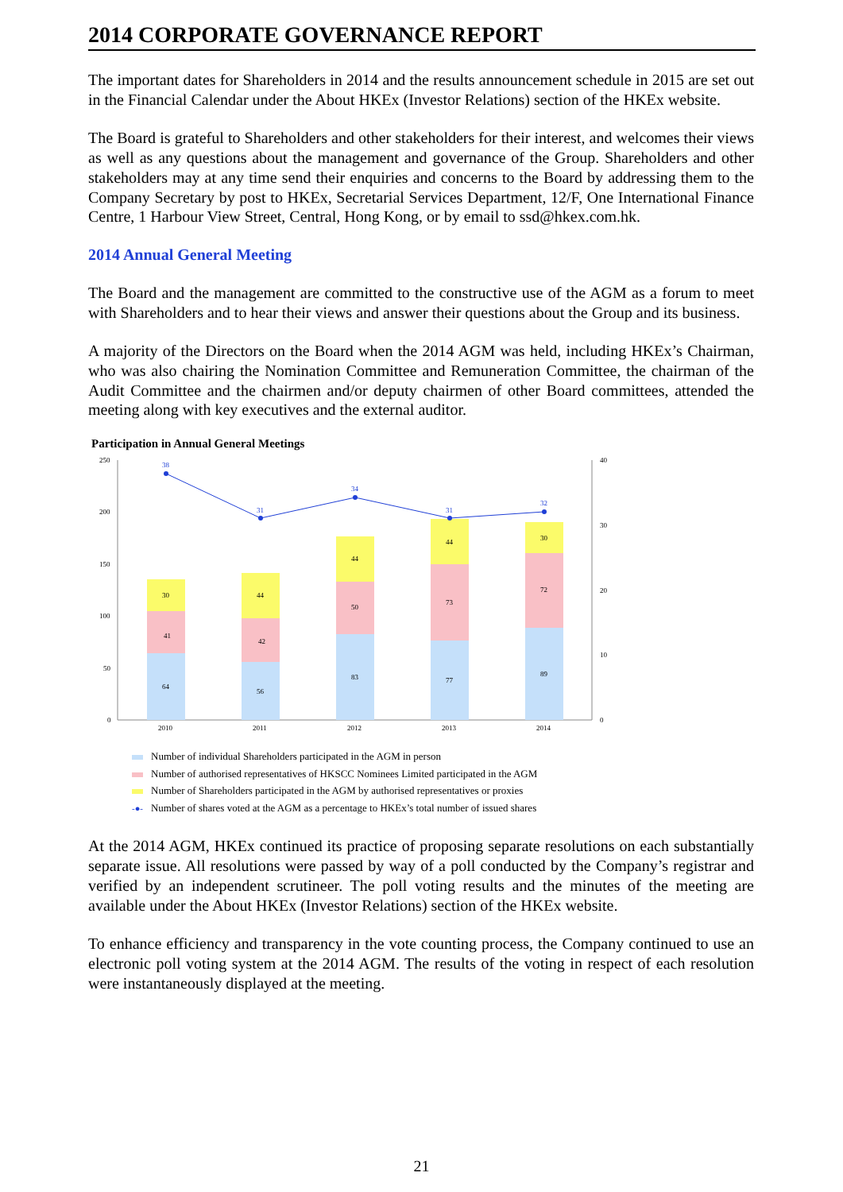2014 CORPORATE GOVERNANCE REPORT
The important dates for Shareholders in 2014 and the results announcement schedule in 2015 are set out in the Financial Calendar under the About HKEx (Investor Relations) section of the HKEx website.
The Board is grateful to Shareholders and other stakeholders for their interest, and welcomes their views as well as any questions about the management and governance of the Group. Shareholders and other stakeholders may at any time send their enquiries and concerns to the Board by addressing them to the Company Secretary by post to HKEx, Secretarial Services Department, 12/F, One International Finance Centre, 1 Harbour View Street, Central, Hong Kong, or by email to ssd@hkex.com.hk.
2014 Annual General Meeting
The Board and the management are committed to the constructive use of the AGM as a forum to meet with Shareholders and to hear their views and answer their questions about the Group and its business.
A majority of the Directors on the Board when the 2014 AGM was held, including HKEx’s Chairman, who was also chairing the Nomination Committee and Remuneration Committee, the chairman of the Audit Committee and the chairmen and/or deputy chairmen of other Board committees, attended the meeting along with key executives and the external auditor.
Participation in Annual General Meetings
250
200
150
100
50
0
40
30
20
10
0
64
41
30
56
42
44
83
50
44
77
73
44
89
72
30
38
31
34
31
32
2010
2011
2012
2013
2014
Number of individual Shareholders participated in the AGM in person
Number of authorised representatives of HKSCC Nominees Limited participated in the AGM
Number of Shareholders participated in the AGM by authorised representatives or proxies
-●- Number of shares voted at the AGM as a percentage to HKEx’s total number of issued shares
At the 2014 AGM, HKEx continued its practice of proposing separate resolutions on each substantially separate issue. All resolutions were passed by way of a poll conducted by the Company’s registrar and verified by an independent scrutineer. The poll voting results and the minutes of the meeting are available under the About HKEx (Investor Relations) section of the HKEx website.
To enhance efficiency and transparency in the vote counting process, the Company continued to use an electronic poll voting system at the 2014 AGM. The results of the voting in respect of each resolution were instantaneously displayed at the meeting.
21